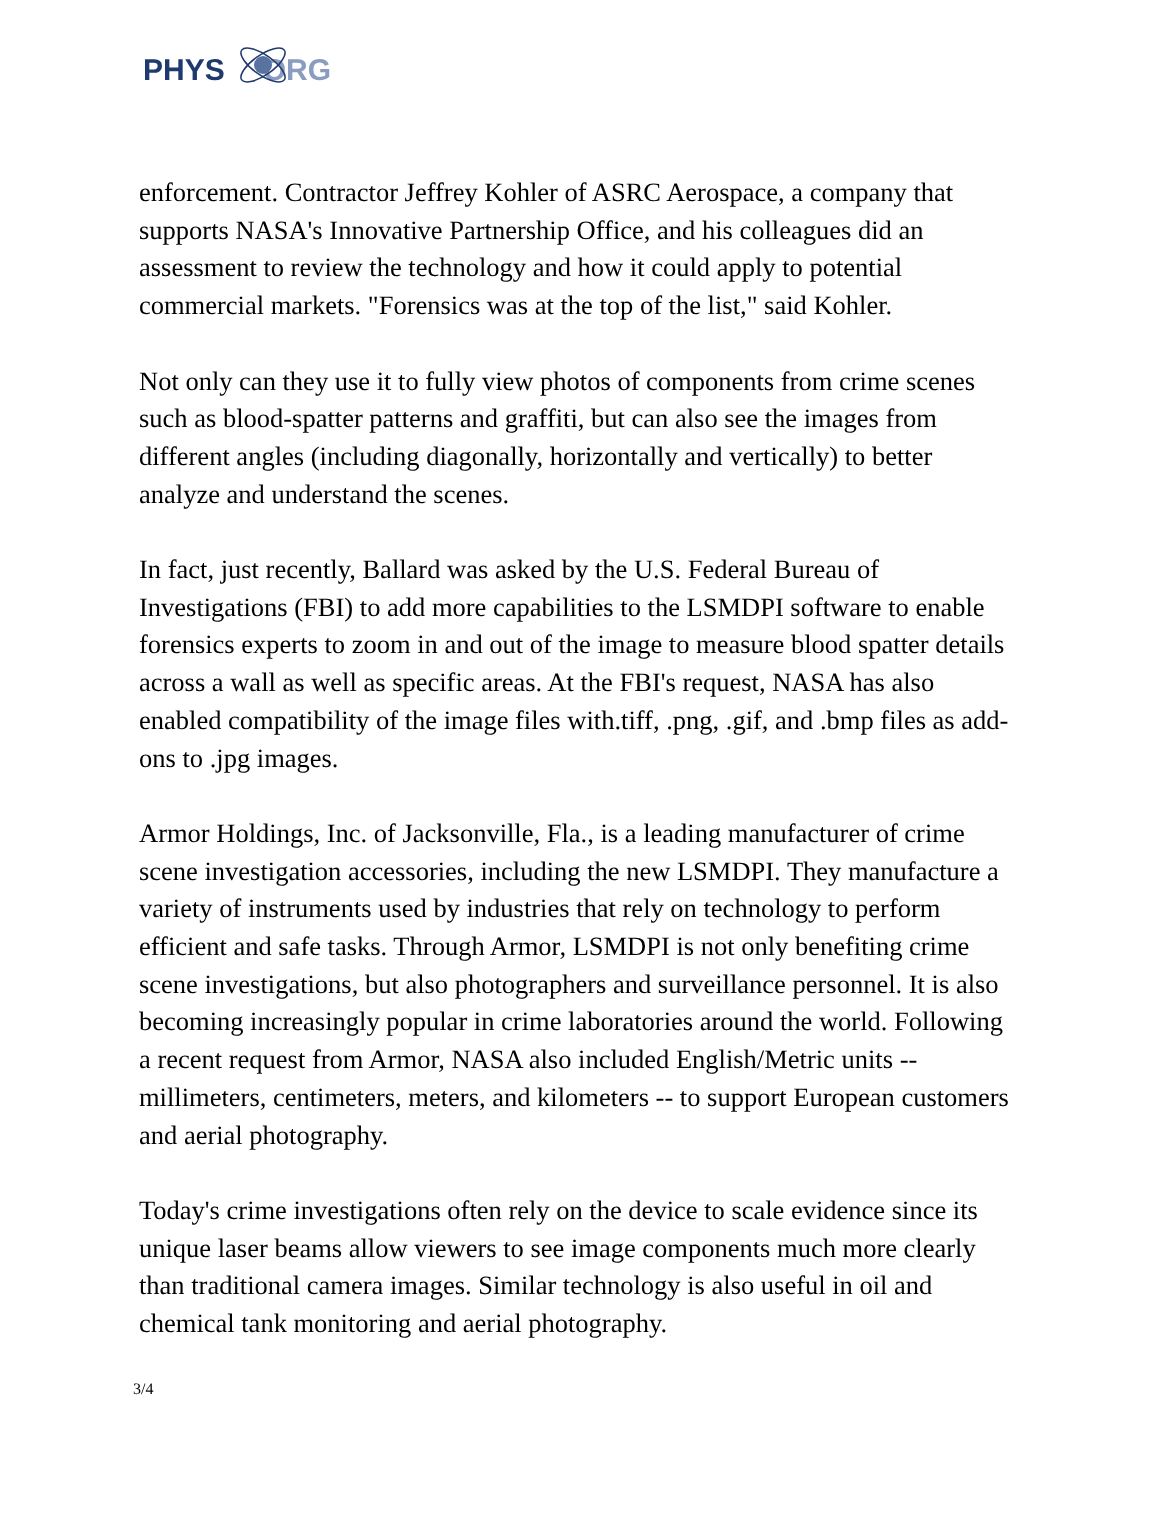PHYS ORG
enforcement. Contractor Jeffrey Kohler of ASRC Aerospace, a company that supports NASA's Innovative Partnership Office, and his colleagues did an assessment to review the technology and how it could apply to potential commercial markets. "Forensics was at the top of the list," said Kohler.
Not only can they use it to fully view photos of components from crime scenes such as blood-spatter patterns and graffiti, but can also see the images from different angles (including diagonally, horizontally and vertically) to better analyze and understand the scenes.
In fact, just recently, Ballard was asked by the U.S. Federal Bureau of Investigations (FBI) to add more capabilities to the LSMDPI software to enable forensics experts to zoom in and out of the image to measure blood spatter details across a wall as well as specific areas. At the FBI's request, NASA has also enabled compatibility of the image files with.tiff, .png, .gif, and .bmp files as add-ons to .jpg images.
Armor Holdings, Inc. of Jacksonville, Fla., is a leading manufacturer of crime scene investigation accessories, including the new LSMDPI. They manufacture a variety of instruments used by industries that rely on technology to perform efficient and safe tasks. Through Armor, LSMDPI is not only benefiting crime scene investigations, but also photographers and surveillance personnel. It is also becoming increasingly popular in crime laboratories around the world. Following a recent request from Armor, NASA also included English/Metric units -- millimeters, centimeters, meters, and kilometers -- to support European customers and aerial photography.
Today's crime investigations often rely on the device to scale evidence since its unique laser beams allow viewers to see image components much more clearly than traditional camera images. Similar technology is also useful in oil and chemical tank monitoring and aerial photography.
3/4